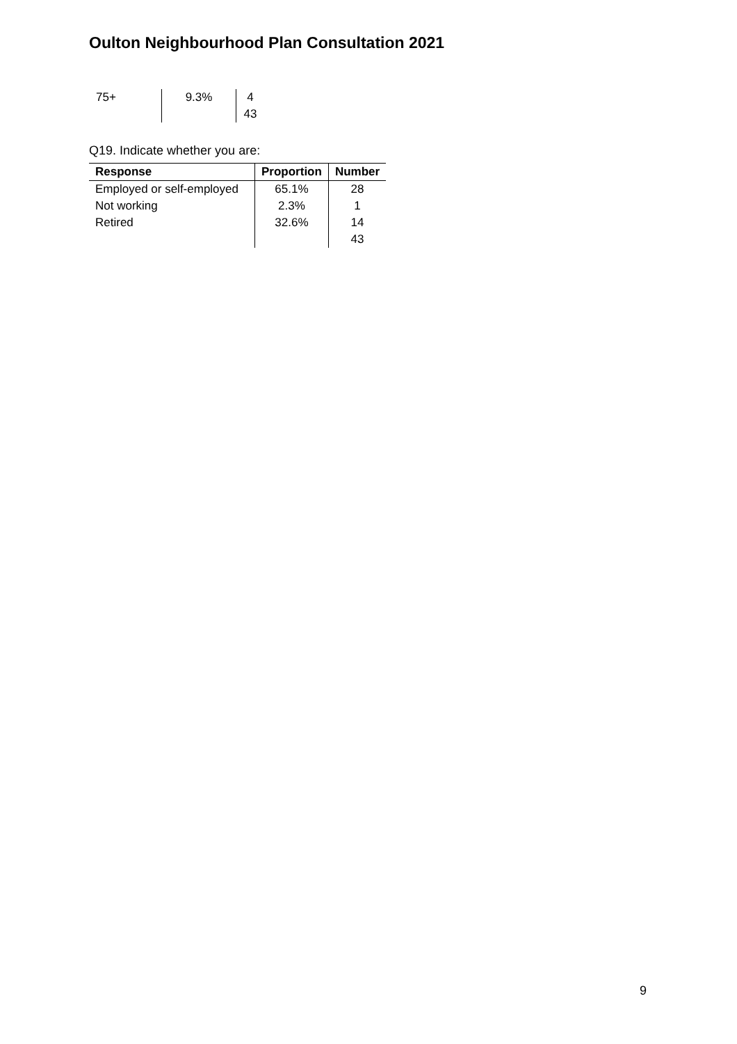Oulton Neighbourhood Plan Consultation 2021
| 75+ | 9.3% | 4 |
| | | 43 |
Q19. Indicate whether you are:
| Response | Proportion | Number |
| --- | --- | --- |
| Employed or self-employed | 65.1% | 28 |
| Not working | 2.3% | 1 |
| Retired | 32.6% | 14 |
| | | 43 |
9